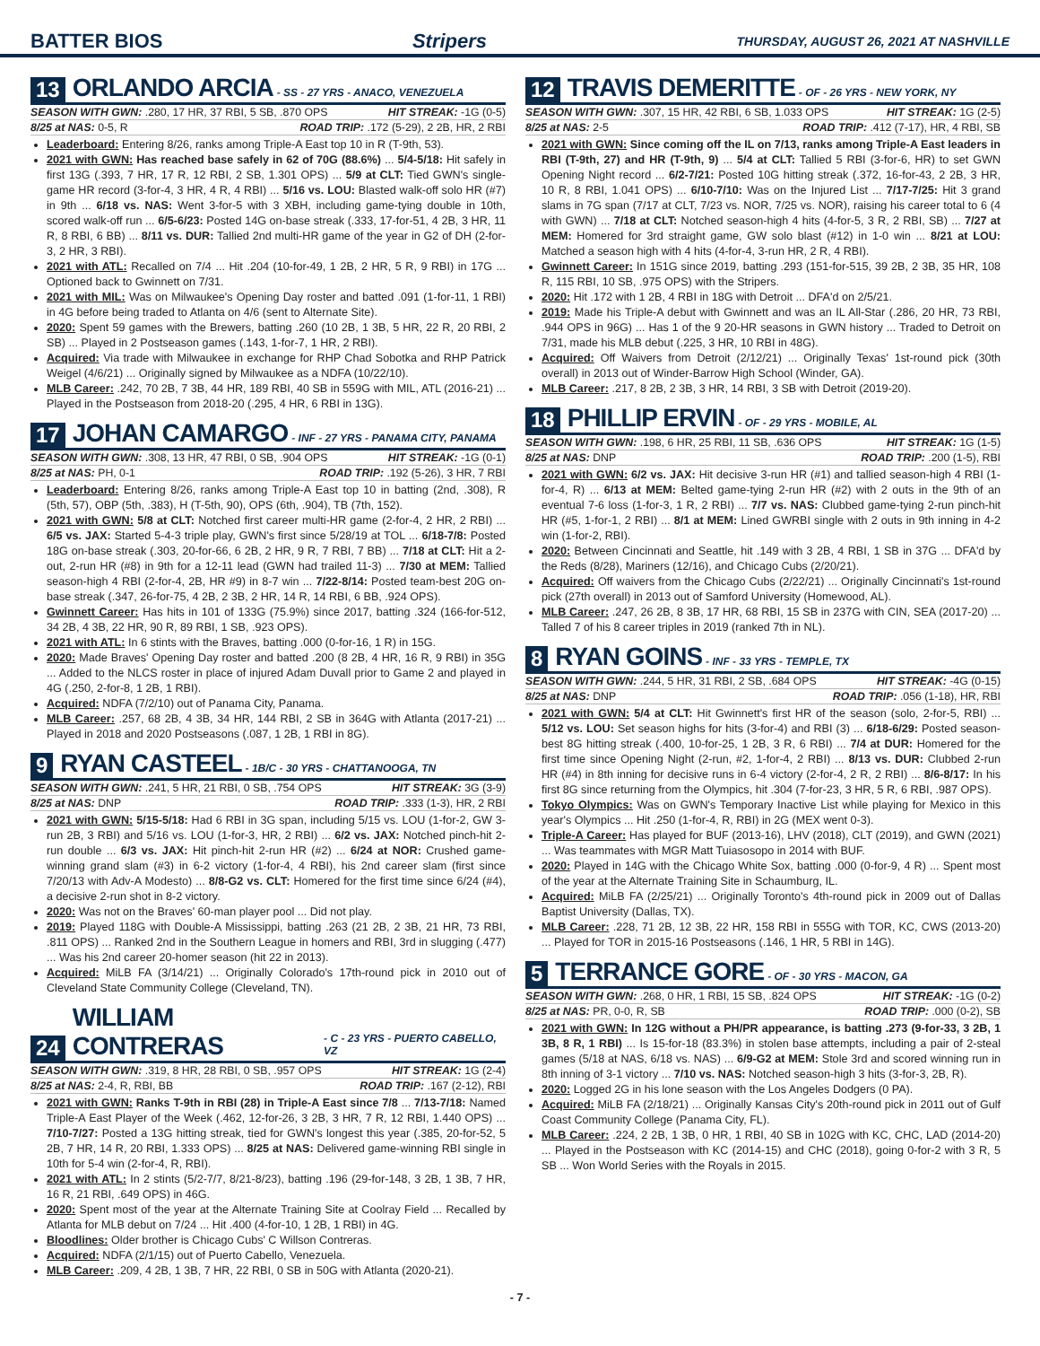BATTER BIOS Stripers THURSDAY, AUGUST 26, 2021 AT NASHVILLE
13 ORLANDO ARCIA - SS - 27 YRS - ANACO, VENEZUELA
SEASON WITH GWN: .280, 17 HR, 37 RBI, 5 SB, .870 OPS HIT STREAK: -1G (0-5)
8/25 at NAS: 0-5, R ROAD TRIP: .172 (5-29), 2 2B, HR, 2 RBI
Leaderboard: Entering 8/26, ranks among Triple-A East top 10 in R (T-9th, 53).
2021 with GWN: Has reached base safely in 62 of 70G (88.6%) ... 5/4-5/18: Hit safely in first 13G (.393, 7 HR, 17 R, 12 RBI, 2 SB, 1.301 OPS) ... 5/9 at CLT: Tied GWN's single-game HR record (3-for-4, 3 HR, 4 R, 4 RBI) ... 5/16 vs. LOU: Blasted walk-off solo HR (#7) in 9th ... 6/18 vs. NAS: Went 3-for-5 with 3 XBH, including game-tying double in 10th, scored walk-off run ... 6/5-6/23: Posted 14G on-base streak (.333, 17-for-51, 4 2B, 3 HR, 11 R, 8 RBI, 6 BB) ... 8/11 vs. DUR: Tallied 2nd multi-HR game of the year in G2 of DH (2-for-3, 2 HR, 3 RBI).
2021 with ATL: Recalled on 7/4 ... Hit .204 (10-for-49, 1 2B, 2 HR, 5 R, 9 RBI) in 17G ... Optioned back to Gwinnett on 7/31.
2021 with MIL: Was on Milwaukee's Opening Day roster and batted .091 (1-for-11, 1 RBI) in 4G before being traded to Atlanta on 4/6 (sent to Alternate Site).
2020: Spent 59 games with the Brewers, batting .260 (10 2B, 1 3B, 5 HR, 22 R, 20 RBI, 2 SB) ... Played in 2 Postseason games (.143, 1-for-7, 1 HR, 2 RBI).
Acquired: Via trade with Milwaukee in exchange for RHP Chad Sobotka and RHP Patrick Weigel (4/6/21) ... Originally signed by Milwaukee as a NDFA (10/22/10).
MLB Career: .242, 70 2B, 7 3B, 44 HR, 189 RBI, 40 SB in 559G with MIL, ATL (2016-21) ... Played in the Postseason from 2018-20 (.295, 4 HR, 6 RBI in 13G).
17 JOHAN CAMARGO - INF - 27 YRS - PANAMA CITY, PANAMA
SEASON WITH GWN: .308, 13 HR, 47 RBI, 0 SB, .904 OPS HIT STREAK: -1G (0-1)
8/25 at NAS: PH, 0-1 ROAD TRIP: .192 (5-26), 3 HR, 7 RBI
Leaderboard: Entering 8/26, ranks among Triple-A East top 10 in batting (2nd, .308), R (5th, 57), OBP (5th, .383), H (T-5th, 90), OPS (6th, .904), TB (7th, 152).
2021 with GWN: 5/8 at CLT: Notched first career multi-HR game (2-for-4, 2 HR, 2 RBI) ... 6/5 vs. JAX: Started 5-4-3 triple play, GWN's first since 5/28/19 at TOL ... 6/18-7/8: Posted 18G on-base streak (.303, 20-for-66, 6 2B, 2 HR, 9 R, 7 RBI, 7 BB) ... 7/18 at CLT: Hit a 2-out, 2-run HR (#8) in 9th for a 12-11 lead (GWN had trailed 11-3) ... 7/30 at MEM: Tallied season-high 4 RBI (2-for-4, 2B, HR #9) in 8-7 win ... 7/22-8/14: Posted team-best 20G on-base streak (.347, 26-for-75, 4 2B, 2 3B, 2 HR, 14 R, 14 RBI, 6 BB, .924 OPS).
Gwinnett Career: Has hits in 101 of 133G (75.9%) since 2017, batting .324 (166-for-512, 34 2B, 4 3B, 22 HR, 90 R, 89 RBI, 1 SB, .923 OPS).
2021 with ATL: In 6 stints with the Braves, batting .000 (0-for-16, 1 R) in 15G.
2020: Made Braves' Opening Day roster and batted .200 (8 2B, 4 HR, 16 R, 9 RBI) in 35G ... Added to the NLCS roster in place of injured Adam Duvall prior to Game 2 and played in 4G (.250, 2-for-8, 1 2B, 1 RBI).
Acquired: NDFA (7/2/10) out of Panama City, Panama.
MLB Career: .257, 68 2B, 4 3B, 34 HR, 144 RBI, 2 SB in 364G with Atlanta (2017-21) ... Played in 2018 and 2020 Postseasons (.087, 1 2B, 1 RBI in 8G).
9 RYAN CASTEEL - 1B/C - 30 YRS - CHATTANOOGA, TN
SEASON WITH GWN: .241, 5 HR, 21 RBI, 0 SB, .754 OPS HIT STREAK: 3G (3-9)
8/25 at NAS: DNP ROAD TRIP: .333 (1-3), HR, 2 RBI
2021 with GWN: 5/15-5/18: Had 6 RBI in 3G span, including 5/15 vs. LOU (1-for-2, GW 3-run 2B, 3 RBI) and 5/16 vs. LOU (1-for-3, HR, 2 RBI) ... 6/2 vs. JAX: Notched pinch-hit 2-run double ... 6/3 vs. JAX: Hit pinch-hit 2-run HR (#2) ... 6/24 at NOR: Crushed game-winning grand slam (#3) in 6-2 victory (1-for-4, 4 RBI), his 2nd career slam (first since 7/20/13 with Adv-A Modesto) ... 8/8-G2 vs. CLT: Homered for the first time since 6/24 (#4), a decisive 2-run shot in 8-2 victory.
2020: Was not on the Braves' 60-man player pool ... Did not play.
2019: Played 118G with Double-A Mississippi, batting .263 (21 2B, 2 3B, 21 HR, 73 RBI, .811 OPS) ... Ranked 2nd in the Southern League in homers and RBI, 3rd in slugging (.477) ... Was his 2nd career 20-homer season (hit 22 in 2013).
Acquired: MiLB FA (3/14/21) ... Originally Colorado's 17th-round pick in 2010 out of Cleveland State Community College (Cleveland, TN).
24 WILLIAM CONTRERAS - C - 23 YRS - PUERTO CABELLO, VZ
SEASON WITH GWN: .319, 8 HR, 28 RBI, 0 SB, .957 OPS HIT STREAK: 1G (2-4)
8/25 at NAS: 2-4, R, RBI, BB ROAD TRIP: .167 (2-12), RBI
2021 with GWN: Ranks T-9th in RBI (28) in Triple-A East since 7/8 ... 7/13-7/18: Named Triple-A East Player of the Week (.462, 12-for-26, 3 2B, 3 HR, 7 R, 12 RBI, 1.440 OPS) ... 7/10-7/27: Posted a 13G hitting streak, tied for GWN's longest this year (.385, 20-for-52, 5 2B, 7 HR, 14 R, 20 RBI, 1.333 OPS) ... 8/25 at NAS: Delivered game-winning RBI single in 10th for 5-4 win (2-for-4, R, RBI).
2021 with ATL: In 2 stints (5/2-7/7, 8/21-8/23), batting .196 (29-for-148, 3 2B, 1 3B, 7 HR, 16 R, 21 RBI, .649 OPS) in 46G.
2020: Spent most of the year at the Alternate Training Site at Coolray Field ... Recalled by Atlanta for MLB debut on 7/24 ... Hit .400 (4-for-10, 1 2B, 1 RBI) in 4G.
Bloodlines: Older brother is Chicago Cubs' C Willson Contreras.
Acquired: NDFA (2/1/15) out of Puerto Cabello, Venezuela.
MLB Career: .209, 4 2B, 1 3B, 7 HR, 22 RBI, 0 SB in 50G with Atlanta (2020-21).
12 TRAVIS DEMERITTE - OF - 26 YRS - NEW YORK, NY
SEASON WITH GWN: .307, 15 HR, 42 RBI, 6 SB, 1.033 OPS HIT STREAK: 1G (2-5)
8/25 at NAS: 2-5 ROAD TRIP: .412 (7-17), HR, 4 RBI, SB
2021 with GWN: Since coming off the IL on 7/13, ranks among Triple-A East leaders in RBI (T-9th, 27) and HR (T-9th, 9) ... 5/4 at CLT: Tallied 5 RBI (3-for-6, HR) to set GWN Opening Night record ... 6/2-7/21: Posted 10G hitting streak (.372, 16-for-43, 2 2B, 3 HR, 10 R, 8 RBI, 1.041 OPS) ... 6/10-7/10: Was on the Injured List ... 7/17-7/25: Hit 3 grand slams in 7G span (7/17 at CLT, 7/23 vs. NOR, 7/25 vs. NOR), raising his career total to 6 (4 with GWN) ... 7/18 at CLT: Notched season-high 4 hits (4-for-5, 3 R, 2 RBI, SB) ... 7/27 at MEM: Homered for 3rd straight game, GW solo blast (#12) in 1-0 win ... 8/21 at LOU: Matched a season high with 4 hits (4-for-4, 3-run HR, 2 R, 4 RBI).
Gwinnett Career: In 151G since 2019, batting .293 (151-for-515, 39 2B, 2 3B, 35 HR, 108 R, 115 RBI, 10 SB, .975 OPS) with the Stripers.
2020: Hit .172 with 1 2B, 4 RBI in 18G with Detroit ... DFA'd on 2/5/21.
2019: Made his Triple-A debut with Gwinnett and was an IL All-Star (.286, 20 HR, 73 RBI, .944 OPS in 96G) ... Has 1 of the 9 20-HR seasons in GWN history ... Traded to Detroit on 7/31, made his MLB debut (.225, 3 HR, 10 RBI in 48G).
Acquired: Off Waivers from Detroit (2/12/21) ... Originally Texas' 1st-round pick (30th overall) in 2013 out of Winder-Barrow High School (Winder, GA).
MLB Career: .217, 8 2B, 2 3B, 3 HR, 14 RBI, 3 SB with Detroit (2019-20).
18 PHILLIP ERVIN - OF - 29 YRS - MOBILE, AL
SEASON WITH GWN: .198, 6 HR, 25 RBI, 11 SB, .636 OPS HIT STREAK: 1G (1-5)
8/25 at NAS: DNP ROAD TRIP: .200 (1-5), RBI
2021 with GWN: 6/2 vs. JAX: Hit decisive 3-run HR (#1) and tallied season-high 4 RBI (1-for-4, R) ... 6/13 at MEM: Belted game-tying 2-run HR (#2) with 2 outs in the 9th of an eventual 7-6 loss (1-for-3, 1 R, 2 RBI) ... 7/7 vs. NAS: Clubbed game-tying 2-run pinch-hit HR (#5, 1-for-1, 2 RBI) ... 8/1 at MEM: Lined GWRBI single with 2 outs in 9th inning in 4-2 win (1-for-2, RBI).
2020: Between Cincinnati and Seattle, hit .149 with 3 2B, 4 RBI, 1 SB in 37G ... DFA'd by the Reds (8/28), Mariners (12/16), and Chicago Cubs (2/20/21).
Acquired: Off waivers from the Chicago Cubs (2/22/21) ... Originally Cincinnati's 1st-round pick (27th overall) in 2013 out of Samford University (Homewood, AL).
MLB Career: .247, 26 2B, 8 3B, 17 HR, 68 RBI, 15 SB in 237G with CIN, SEA (2017-20) ... Talled 7 of his 8 career triples in 2019 (ranked 7th in NL).
8 RYAN GOINS - INF - 33 YRS - TEMPLE, TX
SEASON WITH GWN: .244, 5 HR, 31 RBI, 2 SB, .684 OPS HIT STREAK: -4G (0-15)
8/25 at NAS: DNP ROAD TRIP: .056 (1-18), HR, RBI
2021 with GWN: 5/4 at CLT: Hit Gwinnett's first HR of the season (solo, 2-for-5, RBI) ... 5/12 vs. LOU: Set season highs for hits (3-for-4) and RBI (3) ... 6/18-6/29: Posted season-best 8G hitting streak (.400, 10-for-25, 1 2B, 3 R, 6 RBI) ... 7/4 at DUR: Homered for the first time since Opening Night (2-run, #2, 1-for-4, 2 RBI) ... 8/13 vs. DUR: Clubbed 2-run HR (#4) in 8th inning for decisive runs in 6-4 victory (2-for-4, 2 R, 2 RBI) ... 8/6-8/17: In his first 8G since returning from the Olympics, hit .304 (7-for-23, 3 HR, 5 R, 6 RBI, .987 OPS).
Tokyo Olympics: Was on GWN's Temporary Inactive List while playing for Mexico in this year's Olympics ... Hit .250 (1-for-4, R, RBI) in 2G (MEX went 0-3).
Triple-A Career: Has played for BUF (2013-16), LHV (2018), CLT (2019), and GWN (2021) ... Was teammates with MGR Matt Tuiasosopo in 2014 with BUF.
2020: Played in 14G with the Chicago White Sox, batting .000 (0-for-9, 4 R) ... Spent most of the year at the Alternate Training Site in Schaumburg, IL.
Acquired: MiLB FA (2/25/21) ... Originally Toronto's 4th-round pick in 2009 out of Dallas Baptist University (Dallas, TX).
MLB Career: .228, 71 2B, 12 3B, 22 HR, 158 RBI in 555G with TOR, KC, CWS (2013-20) ... Played for TOR in 2015-16 Postseasons (.146, 1 HR, 5 RBI in 14G).
5 TERRANCE GORE - OF - 30 YRS - MACON, GA
SEASON WITH GWN: .268, 0 HR, 1 RBI, 15 SB, .824 OPS HIT STREAK: -1G (0-2)
8/25 at NAS: PR, 0-0, R, SB ROAD TRIP: .000 (0-2), SB
2021 with GWN: In 12G without a PH/PR appearance, is batting .273 (9-for-33, 3 2B, 1 3B, 8 R, 1 RBI) ... Is 15-for-18 (83.3%) in stolen base attempts, including a pair of 2-steal games (5/18 at NAS, 6/18 vs. NAS) ... 6/9-G2 at MEM: Stole 3rd and scored winning run in 8th inning of 3-1 victory ... 7/10 vs. NAS: Notched season-high 3 hits (3-for-3, 2B, R).
2020: Logged 2G in his lone season with the Los Angeles Dodgers (0 PA).
Acquired: MiLB FA (2/18/21) ... Originally Kansas City's 20th-round pick in 2011 out of Gulf Coast Community College (Panama City, FL).
MLB Career: .224, 2 2B, 1 3B, 0 HR, 1 RBI, 40 SB in 102G with KC, CHC, LAD (2014-20) ... Played in the Postseason with KC (2014-15) and CHC (2018), going 0-for-2 with 3 R, 5 SB ... Won World Series with the Royals in 2015.
- 7 -